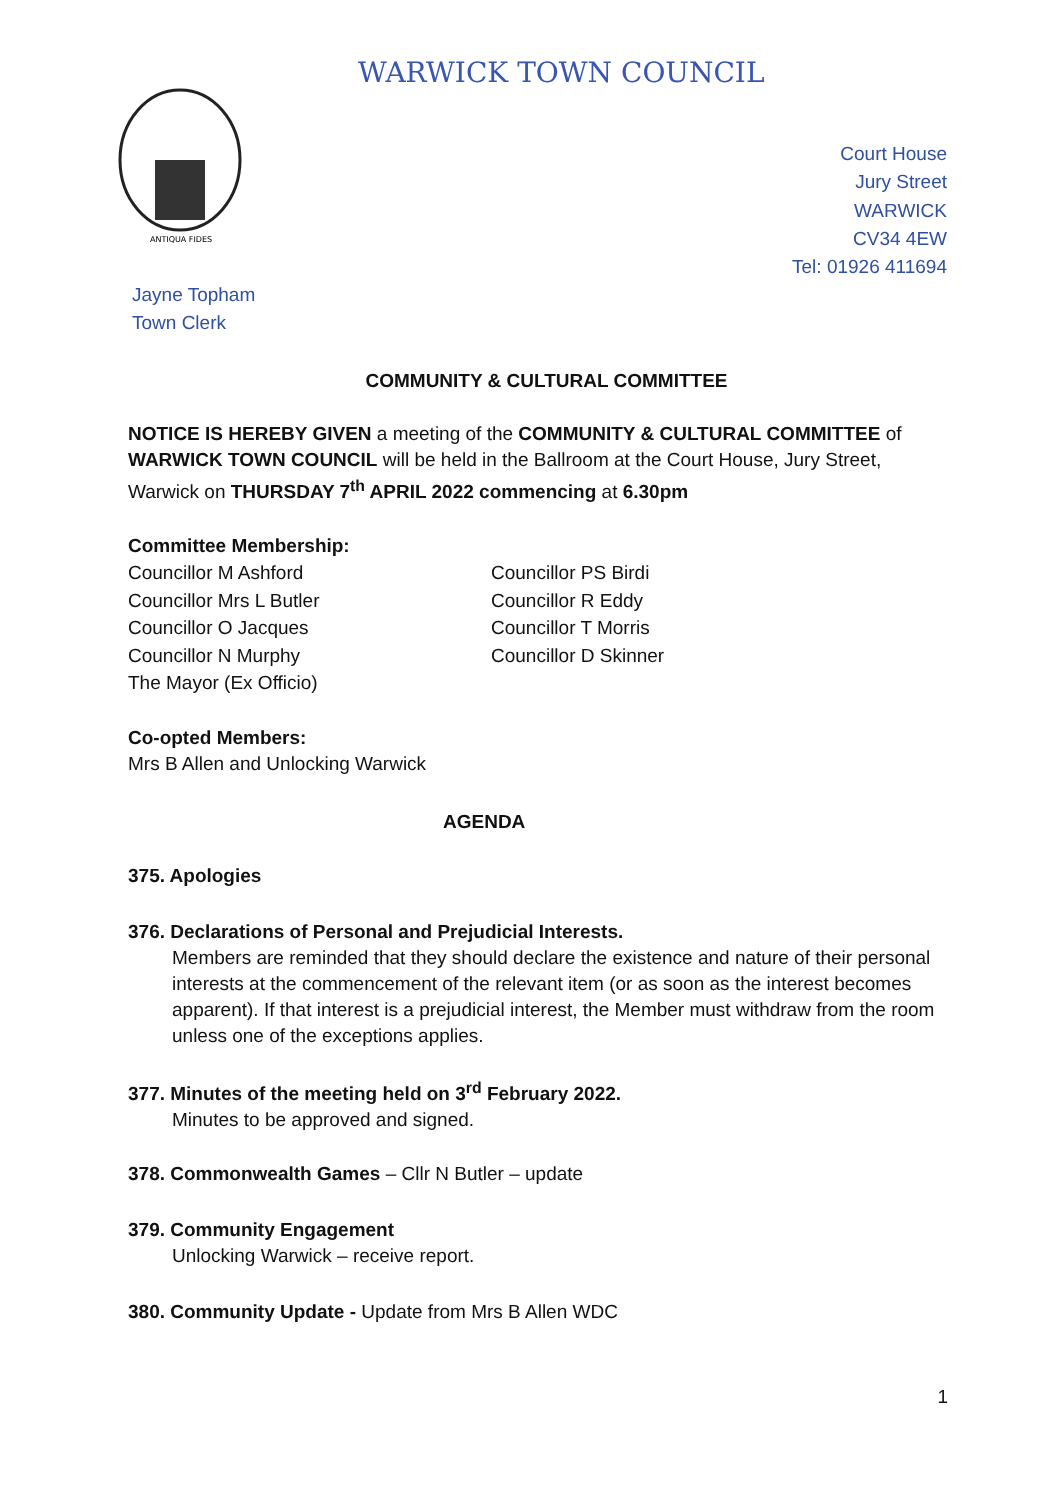WARWICK TOWN COUNCIL
ANTIQUA FIDES
Court House
Jury Street
WARWICK
CV34 4EW
Tel: 01926 411694
Jayne Topham
Town Clerk
COMMUNITY & CULTURAL COMMITTEE
NOTICE IS HEREBY GIVEN a meeting of the COMMUNITY & CULTURAL COMMITTEE of WARWICK TOWN COUNCIL will be held in the Ballroom at the Court House, Jury Street, Warwick on THURSDAY 7<sup>th</sup> APRIL 2022 commencing at 6.30pm
Committee Membership:
Councillor M Ashford
Councillor Mrs L Butler
Councillor O Jacques
Councillor N Murphy
The Mayor (Ex Officio)
Councillor PS Birdi
Councillor R Eddy
Councillor T Morris
Councillor D Skinner
Co-opted Members:
Mrs B Allen and Unlocking Warwick
AGENDA
375. Apologies
376. Declarations of Personal and Prejudicial Interests.
Members are reminded that they should declare the existence and nature of their personal interests at the commencement of the relevant item (or as soon as the interest becomes apparent). If that interest is a prejudicial interest, the Member must withdraw from the room unless one of the exceptions applies.
377. Minutes of the meeting held on 3<sup>rd</sup> February 2022.
Minutes to be approved and signed.
378. Commonwealth Games – Cllr N Butler – update
379. Community Engagement
Unlocking Warwick – receive report.
380. Community Update - Update from Mrs B Allen WDC
1